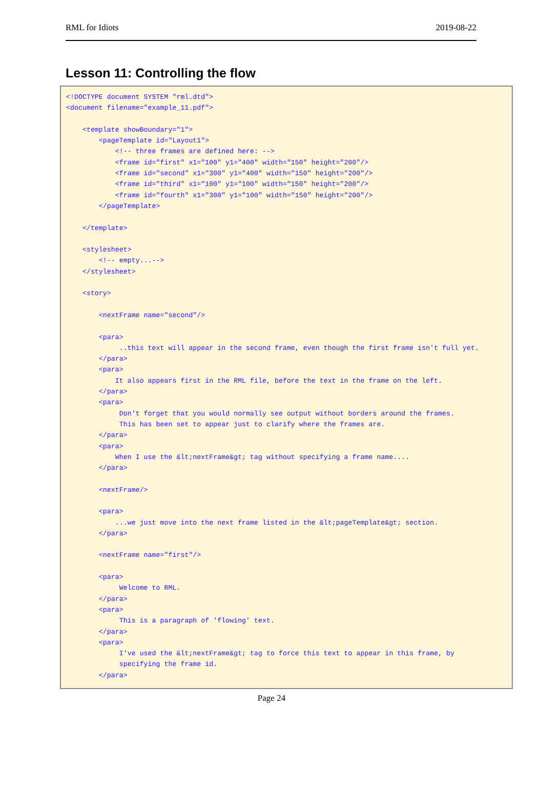RML for Idiots 2019-08-22
Lesson 11: Controlling the flow
<!DOCTYPE document SYSTEM "rml.dtd">
<document filename="example_11.pdf">

    <template showBoundary="1">
        <pageTemplate id="Layout1">
            <!-- three frames are defined here: -->
            <frame id="first" x1="100" y1="400" width="150" height="200"/>
            <frame id="second" x1="300" y1="400" width="150" height="200"/>
            <frame id="third" x1="100" y1="100" width="150" height="200"/>
            <frame id="fourth" x1="300" y1="100" width="150" height="200"/>
        </pageTemplate>

    </template>

    <stylesheet>
        <!-- empty...-->
    </stylesheet>

    <story>

        <nextFrame name="second"/>

        <para>
             ..this text will appear in the second frame, even though the first frame isn't full yet.
        </para>
        <para>
            It also appears first in the RML file, before the text in the frame on the left.
        </para>
        <para>
             Don't forget that you would normally see output without borders around the frames.
             This has been set to appear just to clarify where the frames are.
        </para>
        <para>
            When I use the &lt;nextFrame&gt; tag without specifying a frame name....
        </para>

        <nextFrame/>

        <para>
            ...we just move into the next frame listed in the &lt;pageTemplate&gt; section.
        </para>

        <nextFrame name="first"/>

        <para>
             Welcome to RML.
        </para>
        <para>
             This is a paragraph of 'flowing' text.
        </para>
        <para>
             I've used the &lt;nextFrame&gt; tag to force this text to appear in this frame, by
             specifying the frame id.
        </para>
Page 24